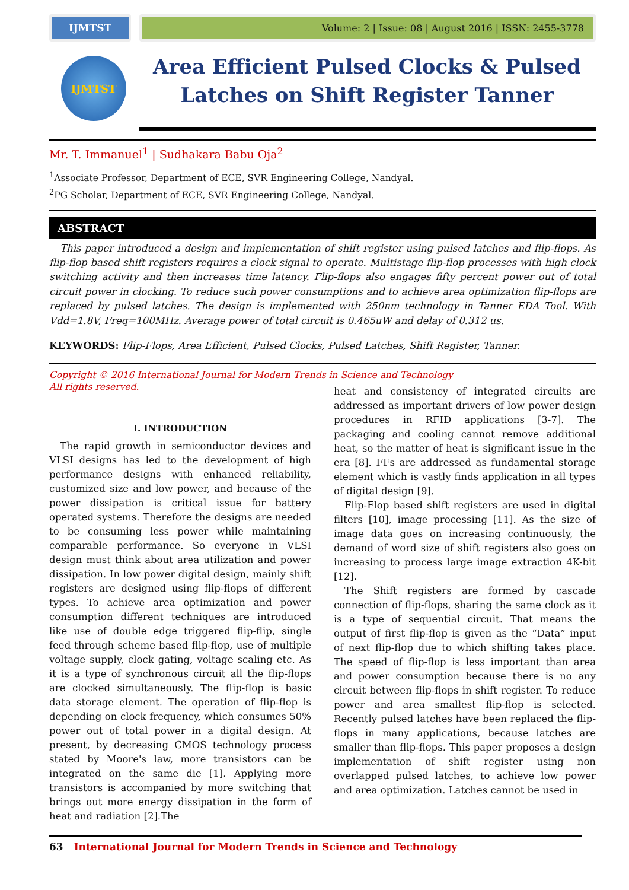IJMTST Volume: 2 | Issue: 08 | August 2016 | ISSN: 2455-3778
IJMTST
Area Efficient Pulsed Clocks & Pulsed Latches on Shift Register Tanner
Mr. T. Immanuel<sup>1</sup> | Sudhakara Babu Oja<sup>2</sup>
<sup>1</sup> Associate Professor, Department of ECE, SVR Engineering College, Nandyal.
<sup>2</sup> PG Scholar, Department of ECE, SVR Engineering College, Nandyal.
ABSTRACT
This paper introduced a design and implementation of shift register using pulsed latches and flip-flops. As flip-flop based shift registers requires a clock signal to operate. Multistage flip-flop processes with high clock switching activity and then increases time latency. Flip-flops also engages fifty percent power out of total circuit power in clocking. To reduce such power consumptions and to achieve area optimization flip-flops are replaced by pulsed latches. The design is implemented with 250nm technology in Tanner EDA Tool. With Vdd=1.8V, Freq=100MHz. Average power of total circuit is 0.465uW and delay of 0.312 us.
KEYWORDS: Flip-Flops, Area Efficient, Pulsed Clocks, Pulsed Latches, Shift Register, Tanner.
Copyright © 2016 International Journal for Modern Trends in Science and Technology
All rights reserved.
I. INTRODUCTION
The rapid growth in semiconductor devices and VLSI designs has led to the development of high performance designs with enhanced reliability, customized size and low power, and because of the power dissipation is critical issue for battery operated systems. Therefore the designs are needed to be consuming less power while maintaining comparable performance. So everyone in VLSI design must think about area utilization and power dissipation. In low power digital design, mainly shift registers are designed using flip-flops of different types. To achieve area optimization and power consumption different techniques are introduced like use of double edge triggered flip-flip, single feed through scheme based flip-flop, use of multiple voltage supply, clock gating, voltage scaling etc. As it is a type of synchronous circuit all the flip-flops are clocked simultaneously. The flip-flop is basic data storage element. The operation of flip-flop is depending on clock frequency, which consumes 50% power out of total power in a digital design. At present, by decreasing CMOS technology process stated by Moore's law, more transistors can be integrated on the same die [1]. Applying more transistors is accompanied by more switching that brings out more energy dissipation in the form of heat and radiation [2].The
heat and consistency of integrated circuits are addressed as important drivers of low power design procedures in RFID applications [3-7]. The packaging and cooling cannot remove additional heat, so the matter of heat is significant issue in the era [8]. FFs are addressed as fundamental storage element which is vastly finds application in all types of digital design [9].
Flip-Flop based shift registers are used in digital filters [10], image processing [11]. As the size of image data goes on increasing continuously, the demand of word size of shift registers also goes on increasing to process large image extraction 4K-bit [12].
The Shift registers are formed by cascade connection of flip-flops, sharing the same clock as it is a type of sequential circuit. That means the output of first flip-flop is given as the “Data” input of next flip-flop due to which shifting takes place. The speed of flip-flop is less important than area and power consumption because there is no any circuit between flip-flops in shift register. To reduce power and area smallest flip-flop is selected. Recently pulsed latches have been replaced the flip-flops in many applications, because latches are smaller than flip-flops. This paper proposes a design implementation of shift register using non overlapped pulsed latches, to achieve low power and area optimization. Latches cannot be used in
63 International Journal for Modern Trends in Science and Technology